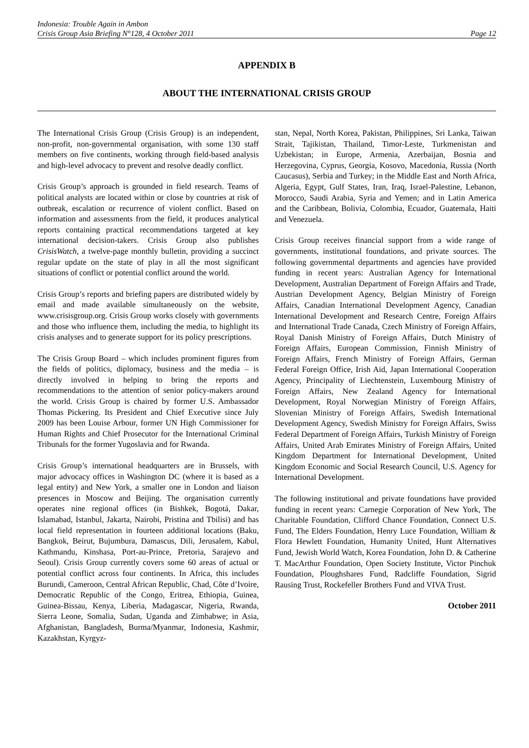Indonesia: Trouble Again in Ambon
Crisis Group Asia Briefing N°128, 4 October 2011 Page 12
APPENDIX B
ABOUT THE INTERNATIONAL CRISIS GROUP
The International Crisis Group (Crisis Group) is an independent, non-profit, non-governmental organisation, with some 130 staff members on five continents, working through field-based analysis and high-level advocacy to prevent and resolve deadly conflict.
Crisis Group’s approach is grounded in field research. Teams of political analysts are located within or close by countries at risk of outbreak, escalation or recurrence of violent conflict. Based on information and assessments from the field, it produces analytical reports containing practical recommendations targeted at key international decision-takers. Crisis Group also publishes CrisisWatch, a twelve-page monthly bulletin, providing a succinct regular update on the state of play in all the most significant situations of conflict or potential conflict around the world.
Crisis Group’s reports and briefing papers are distributed widely by email and made available simultaneously on the website, www.crisisgroup.org. Crisis Group works closely with governments and those who influence them, including the media, to highlight its crisis analyses and to generate support for its policy prescriptions.
The Crisis Group Board – which includes prominent figures from the fields of politics, diplomacy, business and the media – is directly involved in helping to bring the reports and recommendations to the attention of senior policy-makers around the world. Crisis Group is chaired by former U.S. Ambassador Thomas Pickering. Its President and Chief Executive since July 2009 has been Louise Arbour, former UN High Commissioner for Human Rights and Chief Prosecutor for the International Criminal Tribunals for the former Yugoslavia and for Rwanda.
Crisis Group’s international headquarters are in Brussels, with major advocacy offices in Washington DC (where it is based as a legal entity) and New York, a smaller one in London and liaison presences in Moscow and Beijing. The organisation currently operates nine regional offices (in Bishkek, Bogotá, Dakar, Islamabad, Istanbul, Jakarta, Nairobi, Pristina and Tbilisi) and has local field representation in fourteen additional locations (Baku, Bangkok, Beirut, Bujumbura, Damascus, Dili, Jerusalem, Kabul, Kathmandu, Kinshasa, Port-au-Prince, Pretoria, Sarajevo and Seoul). Crisis Group currently covers some 60 areas of actual or potential conflict across four continents. In Africa, this includes Burundi, Cameroon, Central African Republic, Chad, Côte d’Ivoire, Democratic Republic of the Congo, Eritrea, Ethiopia, Guinea, Guinea-Bissau, Kenya, Liberia, Madagascar, Nigeria, Rwanda, Sierra Leone, Somalia, Sudan, Uganda and Zimbabwe; in Asia, Afghanistan, Bangladesh, Burma/Myanmar, Indonesia, Kashmir, Kazakhstan, Kyrgyz-
stan, Nepal, North Korea, Pakistan, Philippines, Sri Lanka, Taiwan Strait, Tajikistan, Thailand, Timor-Leste, Turkmenistan and Uzbekistan; in Europe, Armenia, Azerbaijan, Bosnia and Herzegovina, Cyprus, Georgia, Kosovo, Macedonia, Russia (North Caucasus), Serbia and Turkey; in the Middle East and North Africa, Algeria, Egypt, Gulf States, Iran, Iraq, Israel-Palestine, Lebanon, Morocco, Saudi Arabia, Syria and Yemen; and in Latin America and the Caribbean, Bolivia, Colombia, Ecuador, Guatemala, Haiti and Venezuela.
Crisis Group receives financial support from a wide range of governments, institutional foundations, and private sources. The following governmental departments and agencies have provided funding in recent years: Australian Agency for International Development, Australian Department of Foreign Affairs and Trade, Austrian Development Agency, Belgian Ministry of Foreign Affairs, Canadian International Development Agency, Canadian International Development and Research Centre, Foreign Affairs and International Trade Canada, Czech Ministry of Foreign Affairs, Royal Danish Ministry of Foreign Affairs, Dutch Ministry of Foreign Affairs, European Commission, Finnish Ministry of Foreign Affairs, French Ministry of Foreign Affairs, German Federal Foreign Office, Irish Aid, Japan International Cooperation Agency, Principality of Liechtenstein, Luxembourg Ministry of Foreign Affairs, New Zealand Agency for International Development, Royal Norwegian Ministry of Foreign Affairs, Slovenian Ministry of Foreign Affairs, Swedish International Development Agency, Swedish Ministry for Foreign Affairs, Swiss Federal Department of Foreign Affairs, Turkish Ministry of Foreign Affairs, United Arab Emirates Ministry of Foreign Affairs, United Kingdom Department for International Development, United Kingdom Economic and Social Research Council, U.S. Agency for International Development.
The following institutional and private foundations have provided funding in recent years: Carnegie Corporation of New York, The Charitable Foundation, Clifford Chance Foundation, Connect U.S. Fund, The Elders Foundation, Henry Luce Foundation, William & Flora Hewlett Foundation, Humanity United, Hunt Alternatives Fund, Jewish World Watch, Korea Foundation, John D. & Catherine T. MacArthur Foundation, Open Society Institute, Victor Pinchuk Foundation, Ploughshares Fund, Radcliffe Foundation, Sigrid Rausing Trust, Rockefeller Brothers Fund and VIVA Trust.
October 2011